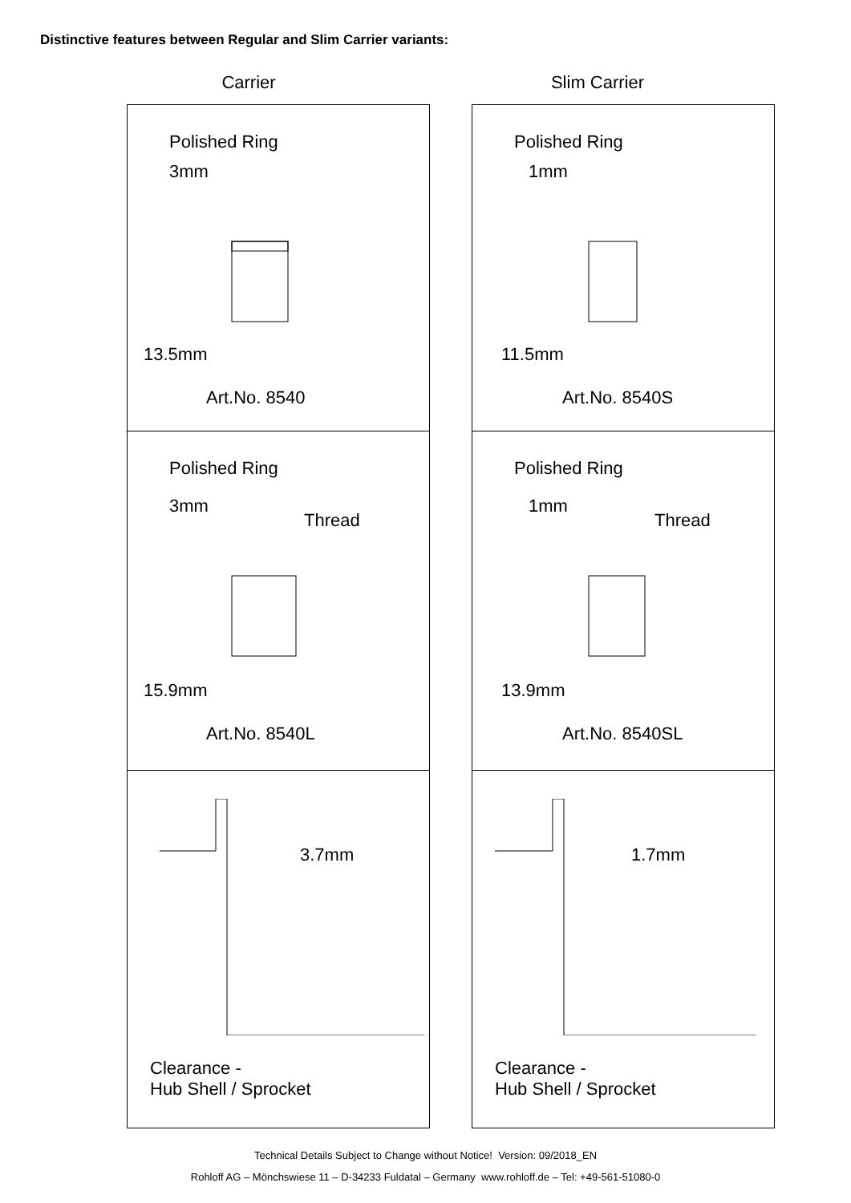Distinctive features between Regular and Slim Carrier variants:
Carrier Slim Carrier
Polished Ring
3mm
13.5mm
Art.No. 8540
Polished Ring
3mm
Thread
15.9mm
Art.No. 8540L
3.7mm
Clearance -
Hub Shell / Sprocket
Polished Ring
1mm
11.5mm
Art.No. 8540S
Polished Ring
1mm
Thread
13.9mm
Art.No. 8540SL
1.7mm
Clearance -
Hub Shell / Sprocket
Technical Details Subject to Change without Notice! Version: 09/2018_EN
Rohloff AG – Mönchswiese 11 – D-34233 Fuldatal – Germany www.rohloff.de – Tel: +49-561-51080-0